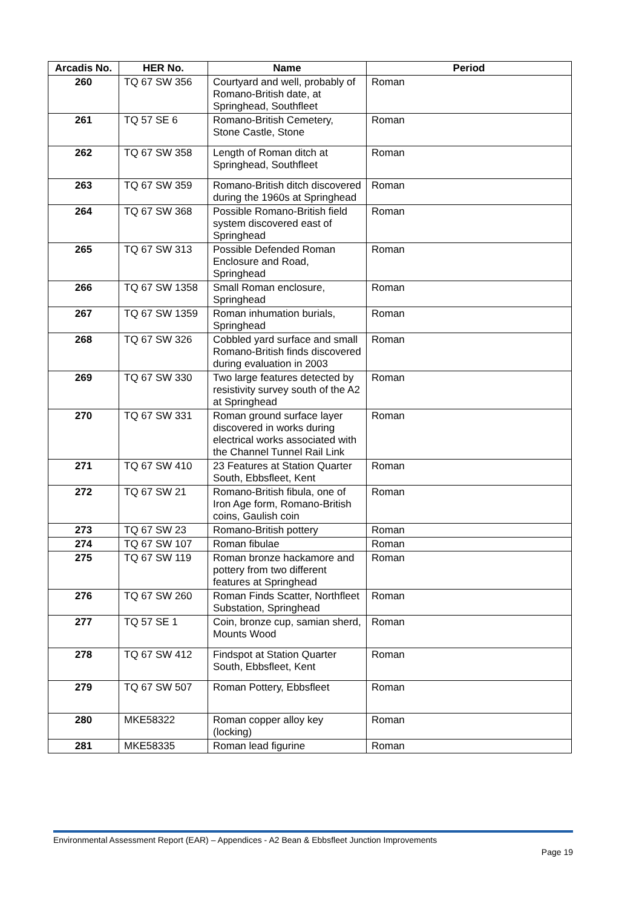| Arcadis No. | HER No. | Name | Period |
| --- | --- | --- | --- |
| 260 | TQ 67 SW 356 | Courtyard and well, probably of Romano-British date, at Springhead, Southfleet | Roman |
| 261 | TQ 57 SE 6 | Romano-British Cemetery, Stone Castle, Stone | Roman |
| 262 | TQ 67 SW 358 | Length of Roman ditch at Springhead, Southfleet | Roman |
| 263 | TQ 67 SW 359 | Romano-British ditch discovered during the 1960s at Springhead | Roman |
| 264 | TQ 67 SW 368 | Possible Romano-British field system discovered east of Springhead | Roman |
| 265 | TQ 67 SW 313 | Possible Defended Roman Enclosure and Road, Springhead | Roman |
| 266 | TQ 67 SW 1358 | Small Roman enclosure, Springhead | Roman |
| 267 | TQ 67 SW 1359 | Roman inhumation burials, Springhead | Roman |
| 268 | TQ 67 SW 326 | Cobbled yard surface and small Romano-British finds discovered during evaluation in 2003 | Roman |
| 269 | TQ 67 SW 330 | Two large features detected by resistivity survey south of the A2 at Springhead | Roman |
| 270 | TQ 67 SW 331 | Roman ground surface layer discovered in works during electrical works associated with the Channel Tunnel Rail Link | Roman |
| 271 | TQ 67 SW 410 | 23 Features at Station Quarter South, Ebbsfleet, Kent | Roman |
| 272 | TQ 67 SW 21 | Romano-British fibula, one of Iron Age form, Romano-British coins, Gaulish coin | Roman |
| 273 | TQ 67 SW 23 | Romano-British pottery | Roman |
| 274 | TQ 67 SW 107 | Roman fibulae | Roman |
| 275 | TQ 67 SW 119 | Roman bronze hackamore and pottery from two different features at Springhead | Roman |
| 276 | TQ 67 SW 260 | Roman Finds Scatter, Northfleet Substation, Springhead | Roman |
| 277 | TQ 57 SE 1 | Coin, bronze cup, samian sherd, Mounts Wood | Roman |
| 278 | TQ 67 SW 412 | Findspot at Station Quarter South, Ebbsfleet, Kent | Roman |
| 279 | TQ 67 SW 507 | Roman Pottery, Ebbsfleet | Roman |
| 280 | MKE58322 | Roman copper alloy key (locking) | Roman |
| 281 | MKE58335 | Roman lead figurine | Roman |
Environmental Assessment Report (EAR) – Appendices - A2 Bean & Ebbsfleet Junction Improvements
Page 19